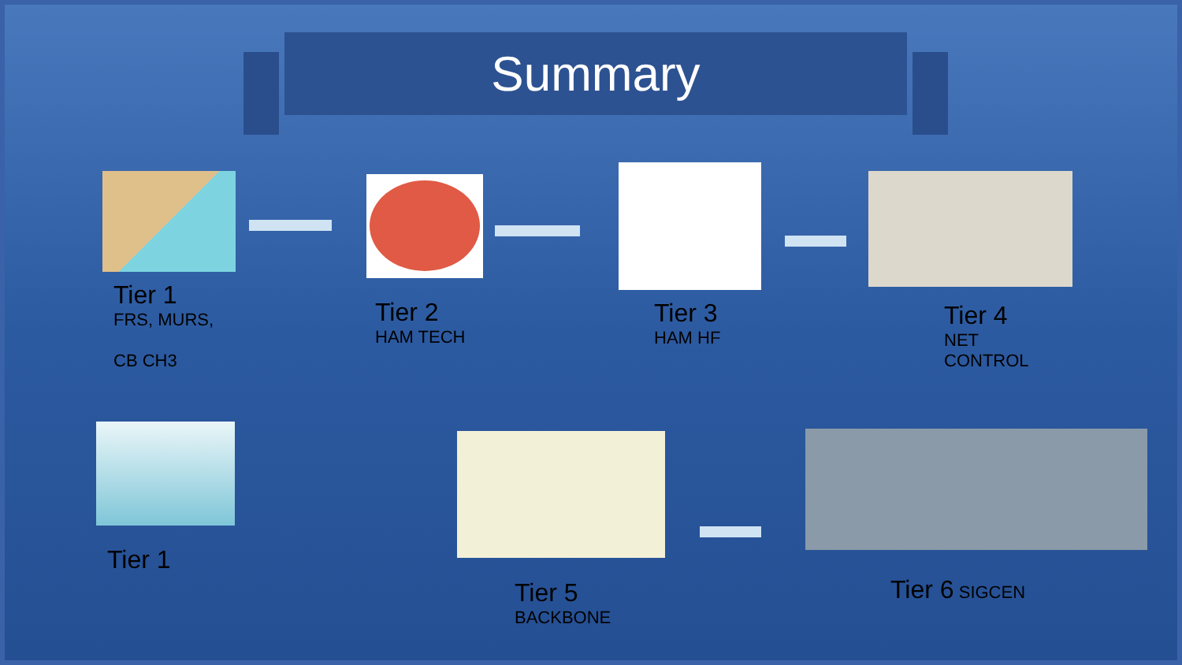Summary
Tier 1
FRS, MURS,
CB CH3
Tier 2
HAM TECH
Tier 3
HAM HF
Tier 4
NET
CONTROL
Tier 1
Tier 5
BACKBONE
Tier 6 SIGCEN